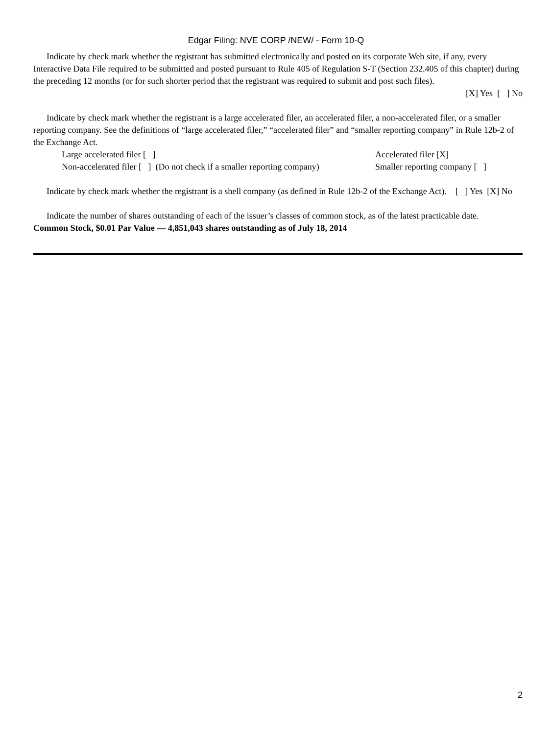Edgar Filing: NVE CORP /NEW/ - Form 10-Q
Indicate by check mark whether the registrant has submitted electronically and posted on its corporate Web site, if any, every Interactive Data File required to be submitted and posted pursuant to Rule 405 of Regulation S-T (Section 232.405 of this chapter) during the preceding 12 months (or for such shorter period that the registrant was required to submit and post such files).
[X] Yes [ ] No
Indicate by check mark whether the registrant is a large accelerated filer, an accelerated filer, a non-accelerated filer, or a smaller reporting company. See the definitions of “large accelerated filer,” “accelerated filer” and “smaller reporting company” in Rule 12b-2 of the Exchange Act.
Large accelerated filer [ ] Accelerated filer [X]
Non-accelerated filer [ ] (Do not check if a smaller reporting company) Smaller reporting company [ ]
Indicate by check mark whether the registrant is a shell company (as defined in Rule 12b-2 of the Exchange Act). [ ] Yes [X] No
Indicate the number of shares outstanding of each of the issuer’s classes of common stock, as of the latest practicable date.
Common Stock, $0.01 Par Value — 4,851,043 shares outstanding as of July 18, 2014
2